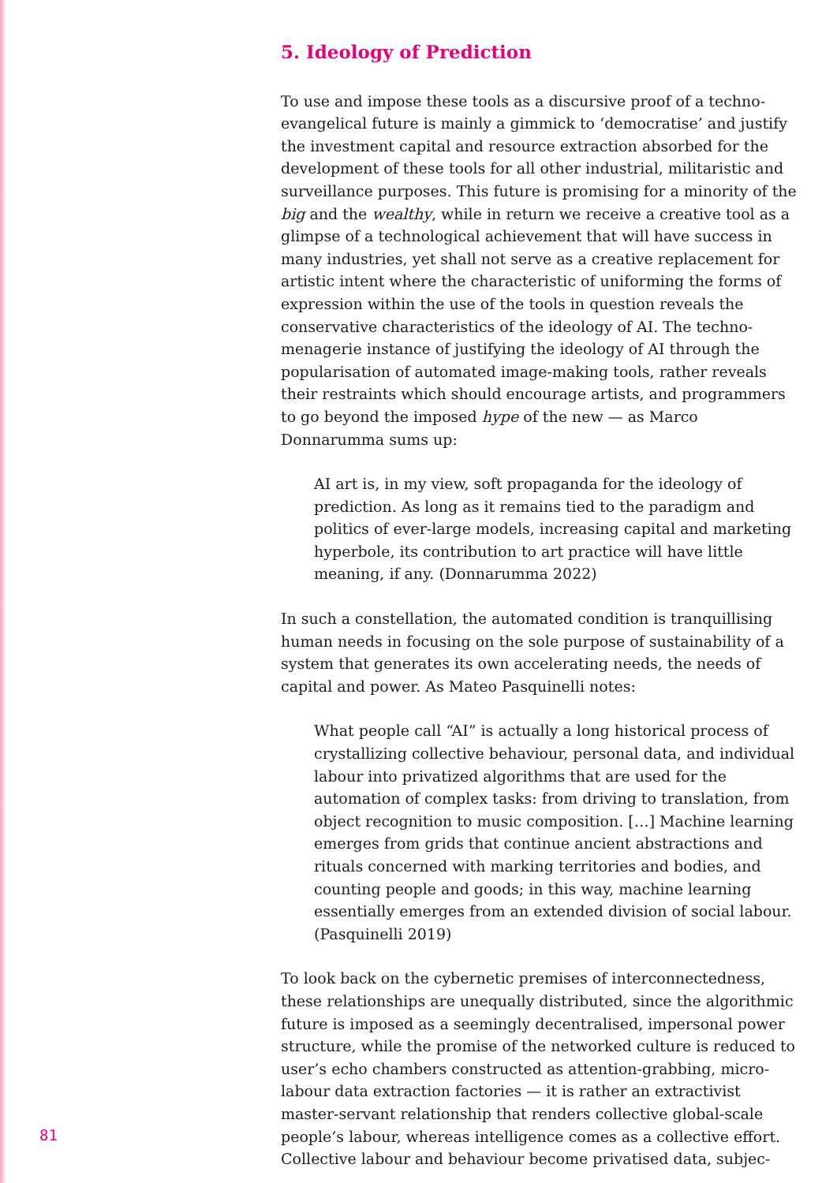5. Ideology of Prediction
To use and impose these tools as a discursive proof of a techno-evangelical future is mainly a gimmick to ‘democratise’ and justify the investment capital and resource extraction absorbed for the development of these tools for all other industrial, militaristic and surveillance purposes. This future is promising for a minority of the big and the wealthy, while in return we receive a creative tool as a glimpse of a technological achievement that will have success in many industries, yet shall not serve as a creative replacement for artistic intent where the characteristic of uniforming the forms of expression within the use of the tools in question reveals the conservative characteristics of the ideology of AI. The techno-menagerie instance of justifying the ideology of AI through the popularisation of automated image-making tools, rather reveals their restraints which should encourage artists, and programmers to go beyond the imposed hype of the new — as Marco Donnarumma sums up:
AI art is, in my view, soft propaganda for the ideology of prediction. As long as it remains tied to the paradigm and politics of ever-large models, increasing capital and marketing hyperbole, its contribution to art practice will have little meaning, if any. (Donnarumma 2022)
In such a constellation, the automated condition is tranquillising human needs in focusing on the sole purpose of sustainability of a system that generates its own accelerating needs, the needs of capital and power. As Mateo Pasquinelli notes:
What people call “AI” is actually a long historical process of crystallizing collective behaviour, personal data, and individual labour into privatized algorithms that are used for the automation of complex tasks: from driving to translation, from object recognition to music composition. […] Machine learning emerges from grids that continue ancient abstractions and rituals concerned with marking territories and bodies, and counting people and goods; in this way, machine learning essentially emerges from an extended division of social labour.
(Pasquinelli 2019)
To look back on the cybernetic premises of interconnectedness, these relationships are unequally distributed, since the algorithmic future is imposed as a seemingly decentralised, impersonal power structure, while the promise of the networked culture is reduced to user’s echo chambers constructed as attention-grabbing, micro-labour data extraction factories — it is rather an extractivist master-servant relationship that renders collective global-scale people’s labour, whereas intelligence comes as a collective effort. Collective labour and behaviour become privatised data, subjec-
81